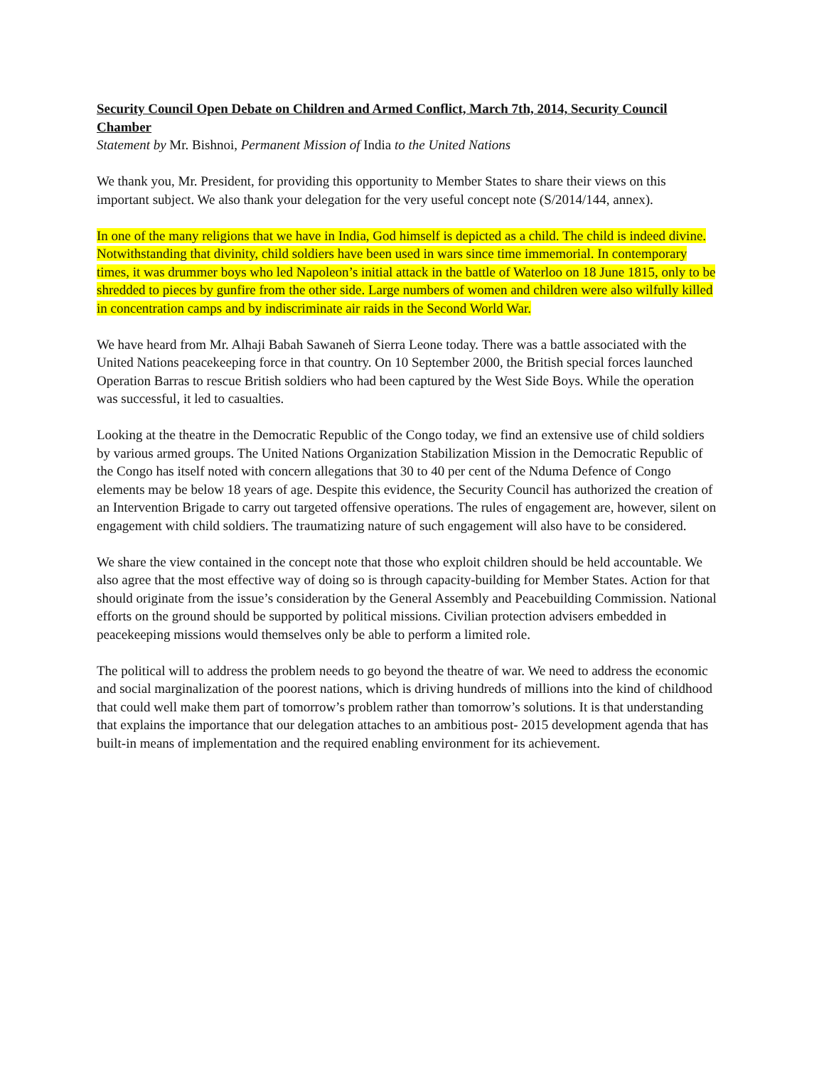Security Council Open Debate on Children and Armed Conflict, March 7th, 2014, Security Council Chamber
Statement by Mr. Bishnoi, Permanent Mission of India to the United Nations
We thank you, Mr. President, for providing this opportunity to Member States to share their views on this important subject. We also thank your delegation for the very useful concept note (S/2014/144, annex).
In one of the many religions that we have in India, God himself is depicted as a child. The child is indeed divine. Notwithstanding that divinity, child soldiers have been used in wars since time immemorial. In contemporary times, it was drummer boys who led Napoleon’s initial attack in the battle of Waterloo on 18 June 1815, only to be shredded to pieces by gunfire from the other side. Large numbers of women and children were also wilfully killed in concentration camps and by indiscriminate air raids in the Second World War.
We have heard from Mr. Alhaji Babah Sawaneh of Sierra Leone today. There was a battle associated with the United Nations peacekeeping force in that country. On 10 September 2000, the British special forces launched Operation Barras to rescue British soldiers who had been captured by the West Side Boys. While the operation was successful, it led to casualties.
Looking at the theatre in the Democratic Republic of the Congo today, we find an extensive use of child soldiers by various armed groups. The United Nations Organization Stabilization Mission in the Democratic Republic of the Congo has itself noted with concern allegations that 30 to 40 per cent of the Nduma Defence of Congo elements may be below 18 years of age. Despite this evidence, the Security Council has authorized the creation of an Intervention Brigade to carry out targeted offensive operations. The rules of engagement are, however, silent on engagement with child soldiers. The traumatizing nature of such engagement will also have to be considered.
We share the view contained in the concept note that those who exploit children should be held accountable. We also agree that the most effective way of doing so is through capacity-building for Member States. Action for that should originate from the issue’s consideration by the General Assembly and Peacebuilding Commission. National efforts on the ground should be supported by political missions. Civilian protection advisers embedded in peacekeeping missions would themselves only be able to perform a limited role.
The political will to address the problem needs to go beyond the theatre of war. We need to address the economic and social marginalization of the poorest nations, which is driving hundreds of millions into the kind of childhood that could well make them part of tomorrow’s problem rather than tomorrow’s solutions. It is that understanding that explains the importance that our delegation attaches to an ambitious post- 2015 development agenda that has built-in means of implementation and the required enabling environment for its achievement.